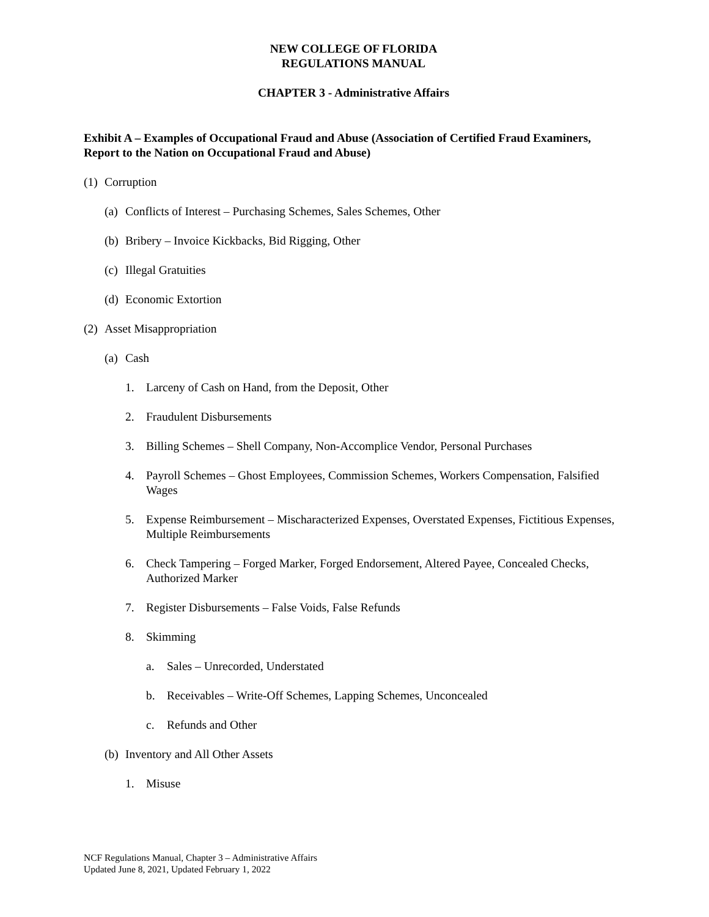NEW COLLEGE OF FLORIDA
REGULATIONS MANUAL
CHAPTER 3 - Administrative Affairs
Exhibit A – Examples of Occupational Fraud and Abuse (Association of Certified Fraud Examiners, Report to the Nation on Occupational Fraud and Abuse)
(1) Corruption
(a) Conflicts of Interest – Purchasing Schemes, Sales Schemes, Other
(b) Bribery – Invoice Kickbacks, Bid Rigging, Other
(c) Illegal Gratuities
(d) Economic Extortion
(2) Asset Misappropriation
(a) Cash
1. Larceny of Cash on Hand, from the Deposit, Other
2. Fraudulent Disbursements
3. Billing Schemes – Shell Company, Non-Accomplice Vendor, Personal Purchases
4. Payroll Schemes – Ghost Employees, Commission Schemes, Workers Compensation, Falsified Wages
5. Expense Reimbursement – Mischaracterized Expenses, Overstated Expenses, Fictitious Expenses, Multiple Reimbursements
6. Check Tampering – Forged Marker, Forged Endorsement, Altered Payee, Concealed Checks, Authorized Marker
7. Register Disbursements – False Voids, False Refunds
8. Skimming
a. Sales – Unrecorded, Understated
b. Receivables – Write-Off Schemes, Lapping Schemes, Unconcealed
c. Refunds and Other
(b) Inventory and All Other Assets
1. Misuse
NCF Regulations Manual, Chapter 3 – Administrative Affairs
Updated June 8, 2021, Updated February 1, 2022